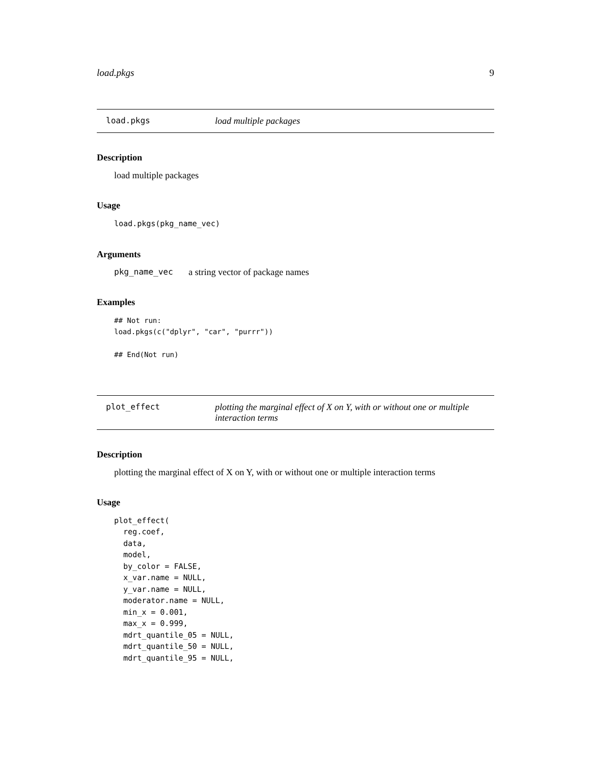load.pkgs 9
load.pkgs load multiple packages
Description
load multiple packages
Usage
load.pkgs(pkg_name_vec)
Arguments
pkg_name_vec a string vector of package names
Examples
## Not run:
load.pkgs(c("dplyr", "car", "purrr"))

## End(Not run)
plot_effect plotting the marginal effect of X on Y, with or without one or multiple interaction terms
Description
plotting the marginal effect of X on Y, with or without one or multiple interaction terms
Usage
plot_effect(
  reg.coef,
  data,
  model,
  by_color = FALSE,
  x_var.name = NULL,
  y_var.name = NULL,
  moderator.name = NULL,
  min_x = 0.001,
  max_x = 0.999,
  mdrt_quantile_05 = NULL,
  mdrt_quantile_50 = NULL,
  mdrt_quantile_95 = NULL,